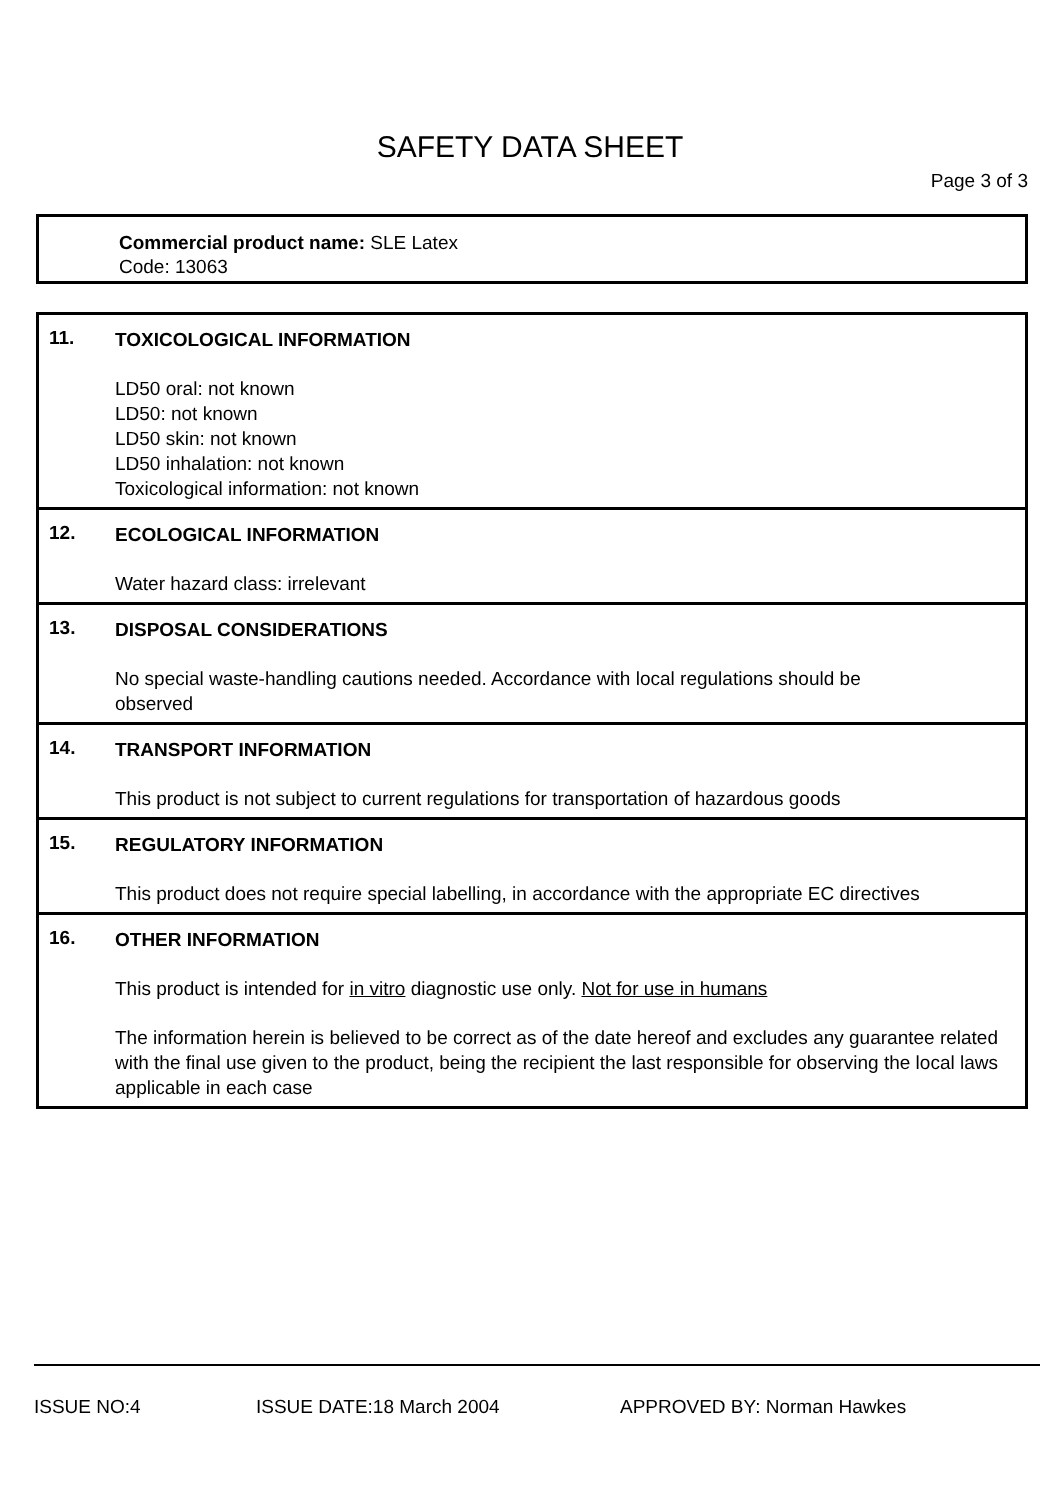SAFETY DATA SHEET
Page 3 of 3
Commercial product name: SLE Latex
Code: 13063
11.
TOXICOLOGICAL INFORMATION
LD50 oral: not known
LD50: not known
LD50 skin: not known
LD50 inhalation: not known
Toxicological information: not known
12.
ECOLOGICAL INFORMATION
Water hazard class: irrelevant
13.
DISPOSAL CONSIDERATIONS
No special waste-handling cautions needed. Accordance with local regulations should be
observed
14.
TRANSPORT INFORMATION
This product is not subject to current regulations for transportation of hazardous goods
15.
REGULATORY INFORMATION
This product does not require special labelling, in accordance with the appropriate EC directives
16.
OTHER INFORMATION
This product is intended for in vitro diagnostic use only. Not for use in humans
The information herein is believed to be correct as of the date hereof and excludes any guarantee related with the final use given to the product, being the recipient the last responsible for observing the local laws applicable in each case
ISSUE NO:4 ISSUE DATE:18 March 2004 APPROVED BY: Norman Hawkes